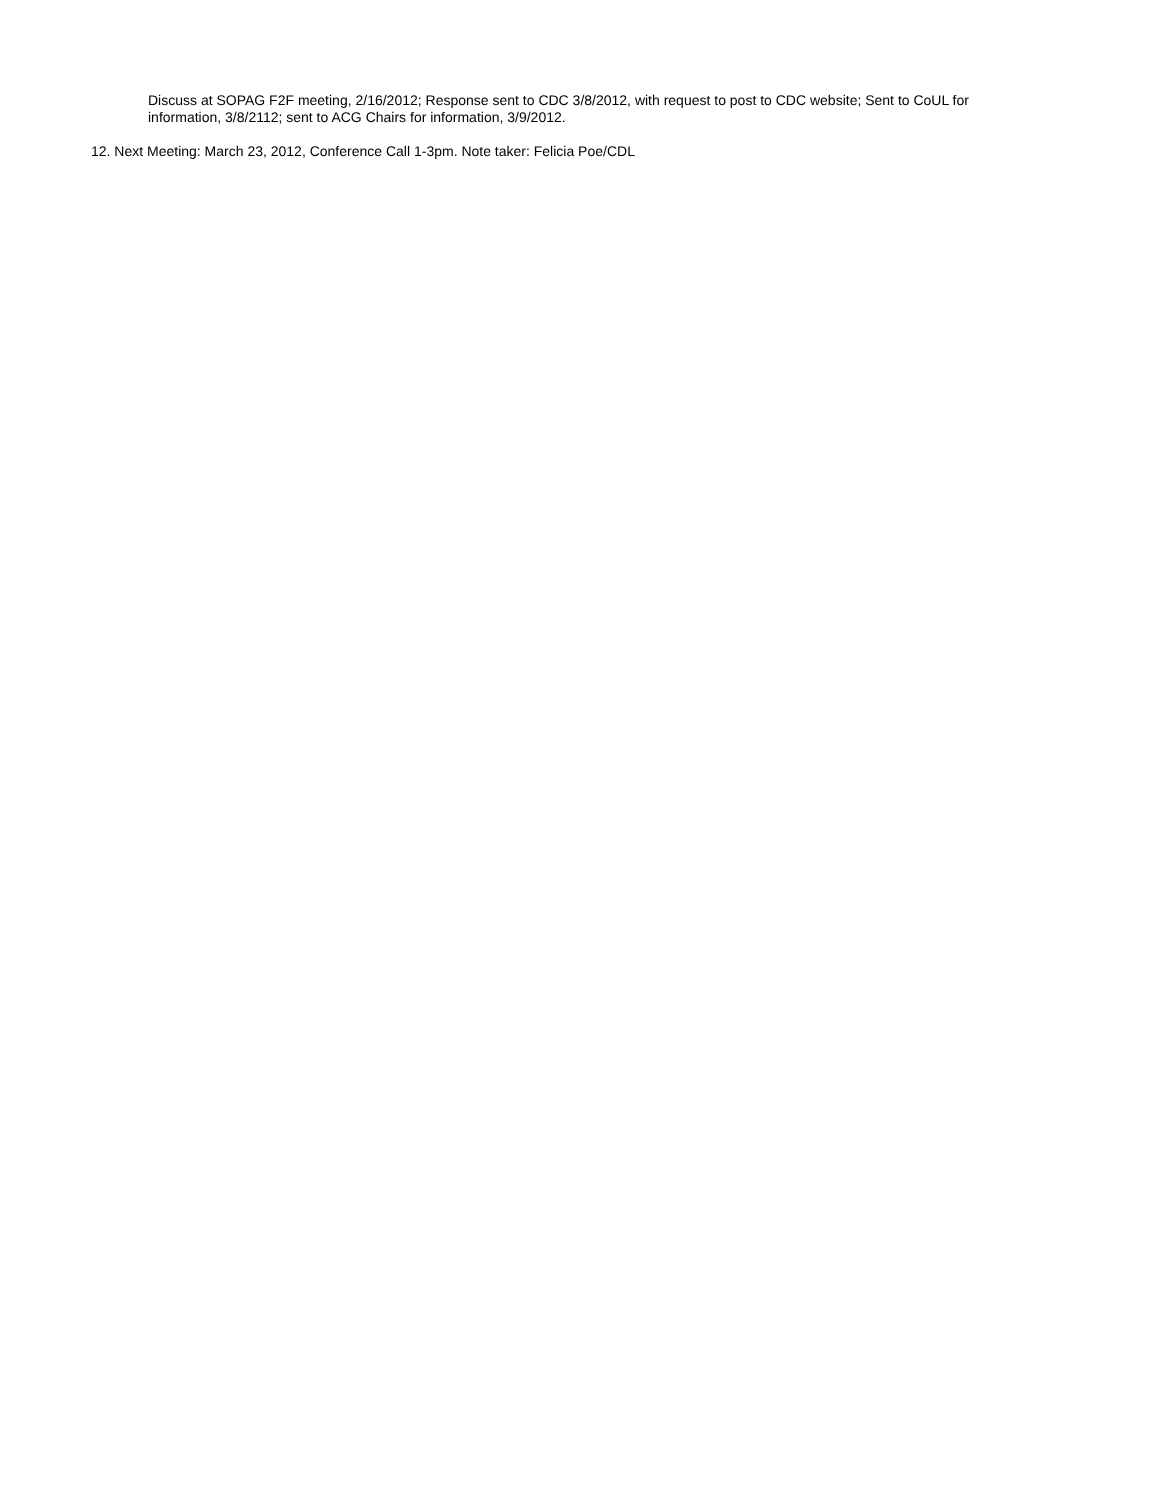Discuss at SOPAG F2F meeting, 2/16/2012; Response sent to CDC 3/8/2012, with request to post to CDC website; Sent to CoUL for information, 3/8/2112; sent to ACG Chairs for information, 3/9/2012.
12. Next Meeting: March 23, 2012, Conference Call 1-3pm. Note taker: Felicia Poe/CDL